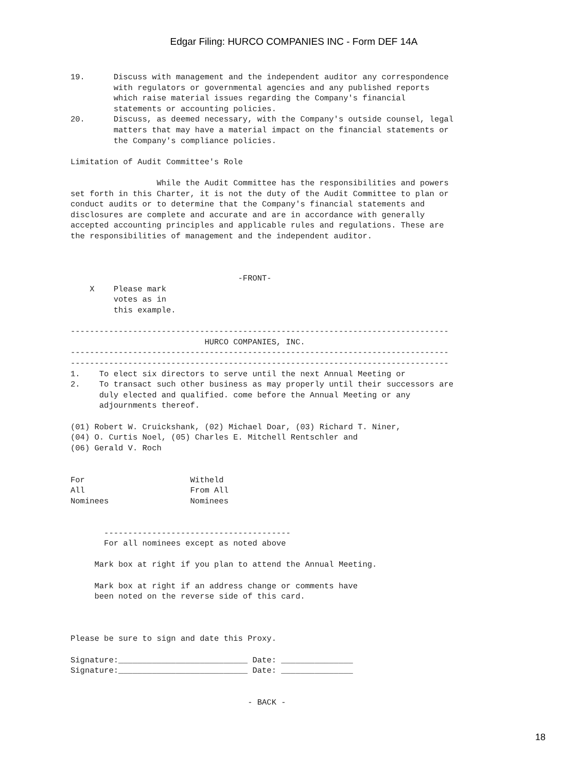Edgar Filing: HURCO COMPANIES INC - Form DEF 14A
19.      Discuss with management and the independent auditor any correspondence
         with regulators or governmental agencies and any published reports
         which raise material issues regarding the Company's financial
         statements or accounting policies.
20.      Discuss, as deemed necessary, with the Company's outside counsel, legal
         matters that may have a material impact on the financial statements or
         the Company's compliance policies.

Limitation of Audit Committee's Role

                  While the Audit Committee has the responsibilities and powers
set forth in this Charter, it is not the duty of the Audit Committee to plan or
conduct audits or to determine that the Company's financial statements and
disclosures are complete and accurate and are in accordance with generally
accepted accounting principles and applicable rules and regulations. These are
the responsibilities of management and the independent auditor.



                                   -FRONT-
    X    Please mark
         votes as in
         this example.

-------------------------------------------------------------------------------
                            HURCO COMPANIES, INC.
-------------------------------------------------------------------------------
-------------------------------------------------------------------------------
1.    To elect six directors to serve until the next Annual Meeting or
2.    To transact such other business as may properly until their successors are
      duly elected and qualified. come before the Annual Meeting or any
      adjournments thereof.

(01) Robert W. Cruickshank, (02) Michael Doar, (03) Richard T. Niner,
(04) O. Curtis Noel, (05) Charles E. Mitchell Rentschler and
(06) Gerald V. Roch


For                      Witheld
All                      From All
Nominees                 Nominees


       ---------------------------------------
       For all nominees except as noted above

     Mark box at right if you plan to attend the Annual Meeting.

     Mark box at right if an address change or comments have
     been noted on the reverse side of this card.



Please be sure to sign and date this Proxy.

Signature:___________________________ Date: _______________
Signature:___________________________ Date: _______________


                                     - BACK -
18